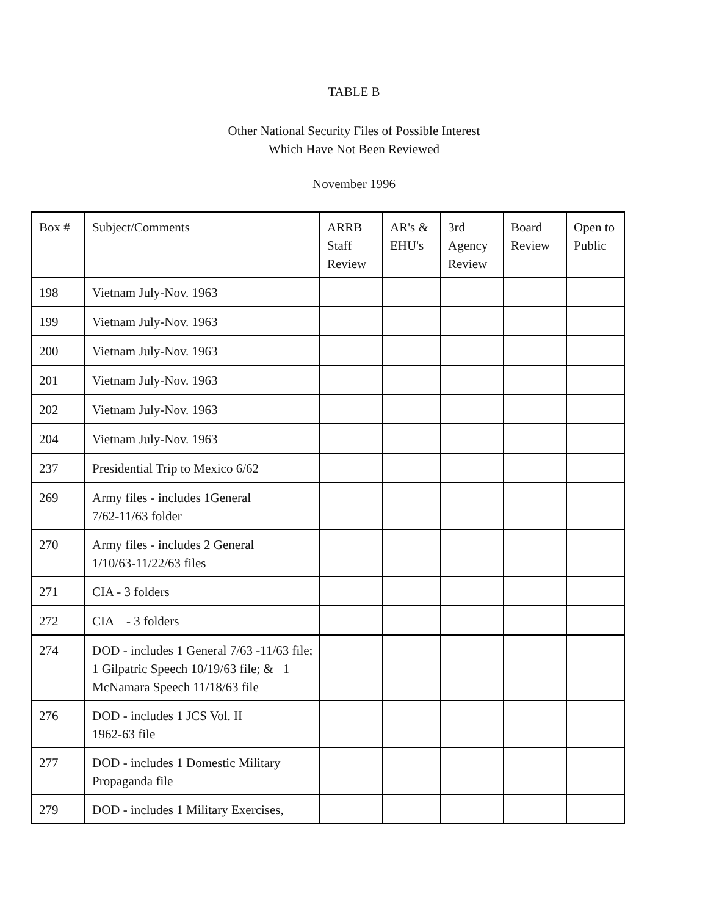TABLE B
Other National Security Files of Possible Interest
Which Have Not Been Reviewed
November 1996
| Box # | Subject/Comments | ARRB Staff Review | AR's & EHU's | 3rd Agency Review | Board Review | Open to Public |
| --- | --- | --- | --- | --- | --- | --- |
| 198 | Vietnam July-Nov. 1963 | | | | | |
| 199 | Vietnam July-Nov. 1963 | | | | | |
| 200 | Vietnam July-Nov. 1963 | | | | | |
| 201 | Vietnam July-Nov. 1963 | | | | | |
| 202 | Vietnam July-Nov. 1963 | | | | | |
| 204 | Vietnam July-Nov. 1963 | | | | | |
| 237 | Presidential Trip to Mexico 6/62 | | | | | |
| 269 | Army files - includes 1General 7/62-11/63 folder | | | | | |
| 270 | Army files - includes 2 General 1/10/63-11/22/63 files | | | | | |
| 271 | CIA - 3 folders | | | | | |
| 272 | CIA - 3 folders | | | | | |
| 274 | DOD - includes 1 General 7/63 -11/63 file; 1 Gilpatric Speech 10/19/63 file; & 1 McNamara Speech 11/18/63 file | | | | | |
| 276 | DOD - includes 1 JCS Vol. II 1962-63 file | | | | | |
| 277 | DOD - includes 1 Domestic Military Propaganda file | | | | | |
| 279 | DOD - includes 1 Military Exercises, | | | | | |